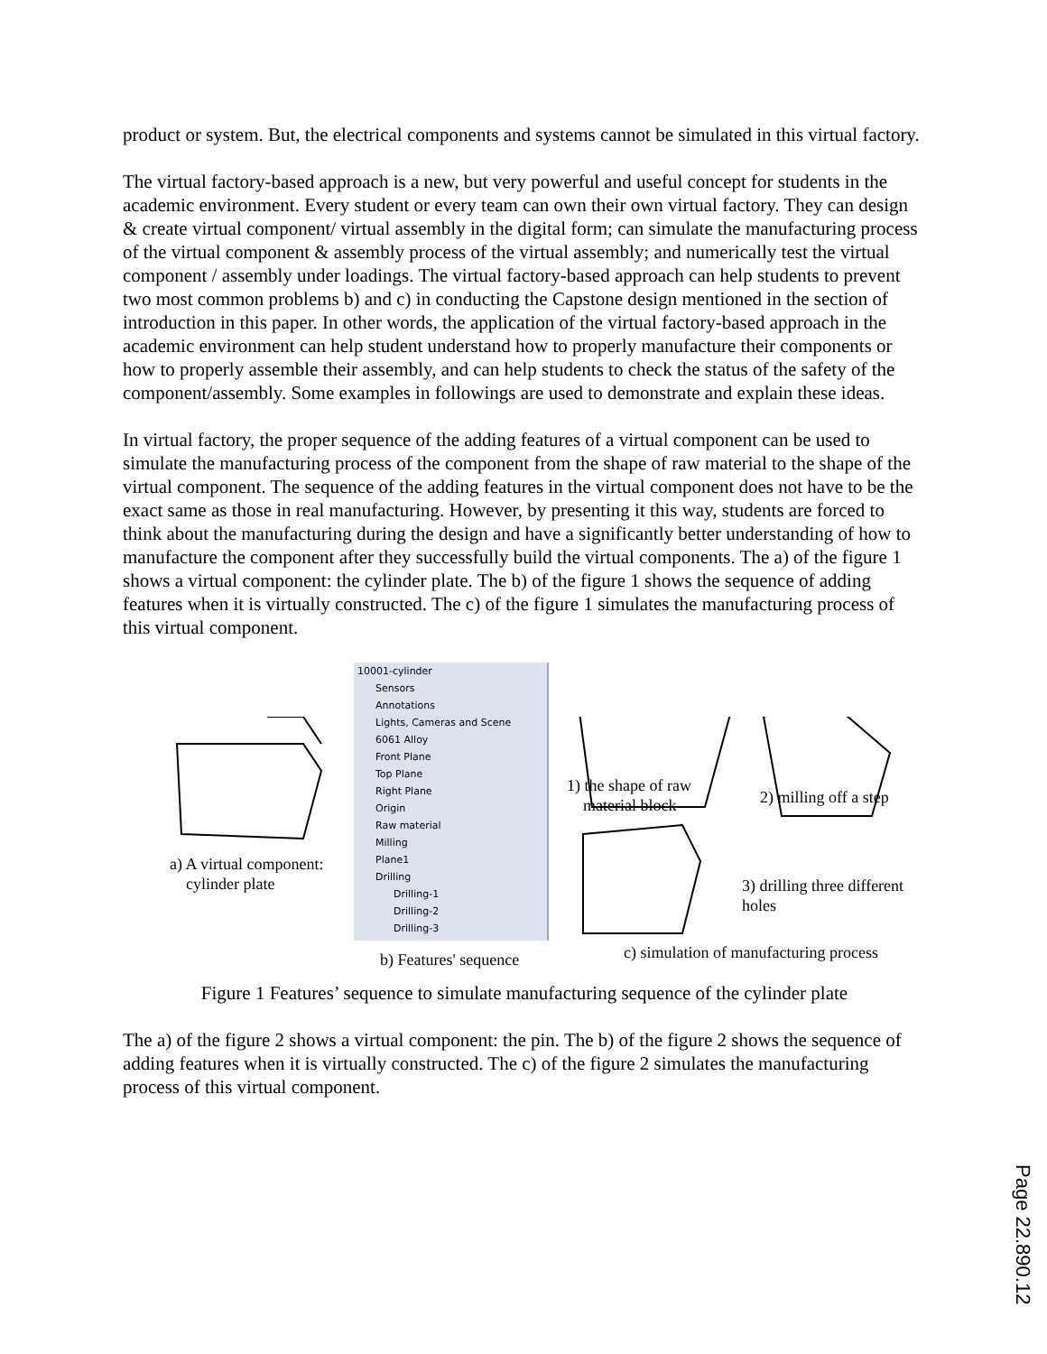product or system. But, the electrical components and systems cannot be simulated in this virtual factory.
The virtual factory-based approach is a new, but very powerful and useful concept for students in the academic environment. Every student or every team can own their own virtual factory. They can design & create virtual component/ virtual assembly in the digital form; can simulate the manufacturing process of the virtual component & assembly process of the virtual assembly; and numerically test the virtual component / assembly under loadings. The virtual factory-based approach can help students to prevent two most common problems b) and c) in conducting the Capstone design mentioned in the section of introduction in this paper. In other words, the application of the virtual factory-based approach in the academic environment can help student understand how to properly manufacture their components or how to properly assemble their assembly, and can help students to check the status of the safety of the component/assembly. Some examples in followings are used to demonstrate and explain these ideas.
In virtual factory, the proper sequence of the adding features of a virtual component can be used to simulate the manufacturing process of the component from the shape of raw material to the shape of the virtual component. The sequence of the adding features in the virtual component does not have to be the exact same as those in real manufacturing. However, by presenting it this way, students are forced to think about the manufacturing during the design and have a significantly better understanding of how to manufacture the component after they successfully build the virtual components. The a) of the figure 1 shows a virtual component: the cylinder plate. The b) of the figure 1 shows the sequence of adding features when it is virtually constructed. The c) of the figure 1 simulates the manufacturing process of this virtual component.
10001-cylinder
Sensors
Annotations
Lights, Cameras and Scene
6061 Alloy
Front Plane
Top Plane
Right Plane
Origin
Raw material
Milling
Plane1
Drilling
Drilling-1
Drilling-2
Drilling-3
a) A virtual component:
cylinder plate
1) the shape of raw
material block
2) milling off a step
3) drilling three different holes
c) simulation of manufacturing process
b) Features' sequence
Figure 1 Features’ sequence to simulate manufacturing sequence of the cylinder plate
The a) of the figure 2 shows a virtual component: the pin. The b) of the figure 2 shows the sequence of adding features when it is virtually constructed. The c) of the figure 2 simulates the manufacturing process of this virtual component.
Page 22.890.12